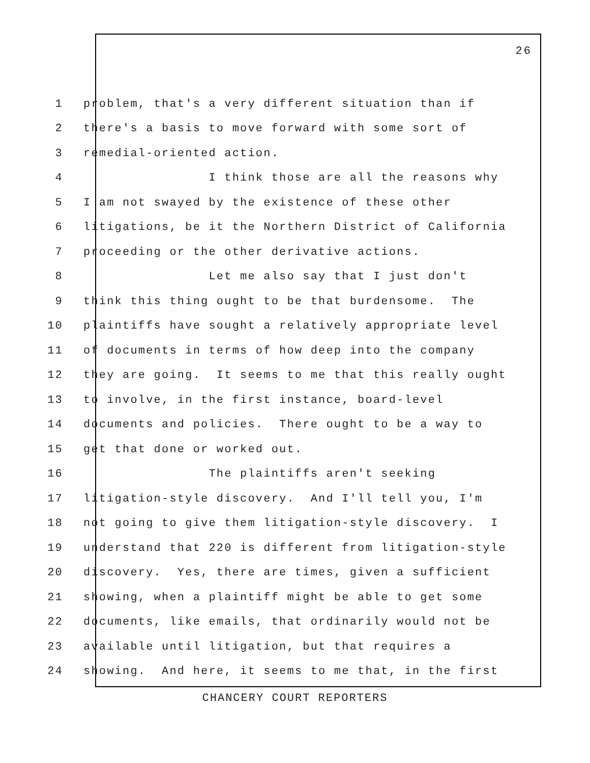26
1 problem, that's a very different situation than if
2 there's a basis to move forward with some sort of
3 remedial-oriented action.
4 I think those are all the reasons why
5 I am not swayed by the existence of these other
6 litigations, be it the Northern District of California
7 proceeding or the other derivative actions.
8 Let me also say that I just don't
9 think this thing ought to be that burdensome. The
10 plaintiffs have sought a relatively appropriate level
11 of documents in terms of how deep into the company
12 they are going. It seems to me that this really ought
13 to involve, in the first instance, board-level
14 documents and policies. There ought to be a way to
15 get that done or worked out.
16 The plaintiffs aren't seeking
17 litigation-style discovery. And I'll tell you, I'm
18 not going to give them litigation-style discovery. I
19 understand that 220 is different from litigation-style
20 discovery. Yes, there are times, given a sufficient
21 showing, when a plaintiff might be able to get some
22 documents, like emails, that ordinarily would not be
23 available until litigation, but that requires a
24 showing. And here, it seems to me that, in the first
CHANCERY COURT REPORTERS